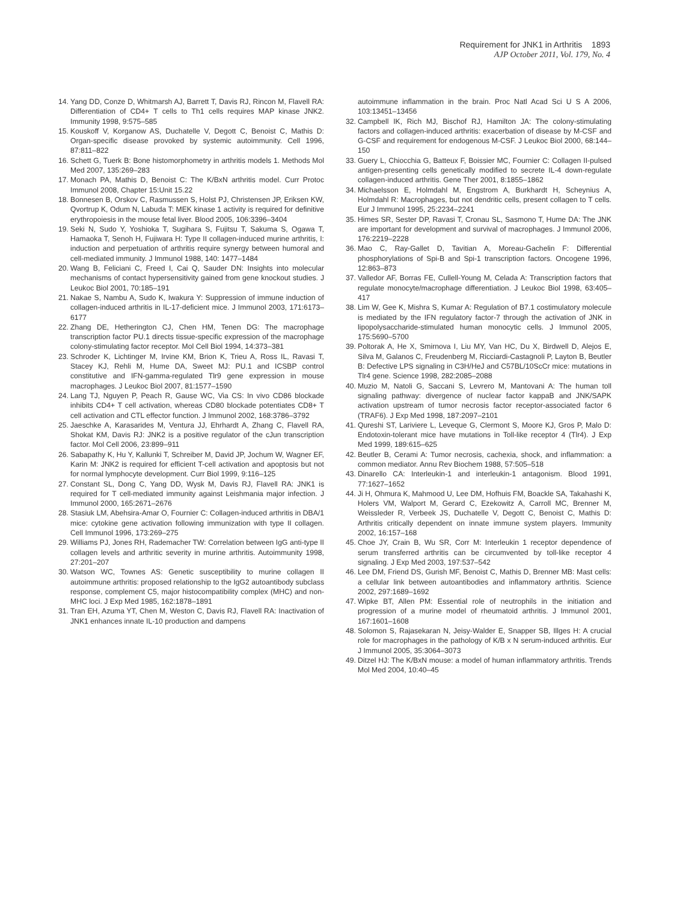Requirement for JNK1 in Arthritis 1893
AJP October 2011, Vol. 179, No. 4
14. Yang DD, Conze D, Whitmarsh AJ, Barrett T, Davis RJ, Rincon M, Flavell RA: Differentiation of CD4+ T cells to Th1 cells requires MAP kinase JNK2. Immunity 1998, 9:575–585
15. Kouskoff V, Korganow AS, Duchatelle V, Degott C, Benoist C, Mathis D: Organ-specific disease provoked by systemic autoimmunity. Cell 1996, 87:811–822
16. Schett G, Tuerk B: Bone histomorphometry in arthritis models 1. Methods Mol Med 2007, 135:269–283
17. Monach PA, Mathis D, Benoist C: The K/BxN arthritis model. Curr Protoc Immunol 2008, Chapter 15:Unit 15.22
18. Bonnesen B, Orskov C, Rasmussen S, Holst PJ, Christensen JP, Eriksen KW, Qvortrup K, Odum N, Labuda T: MEK kinase 1 activity is required for definitive erythropoiesis in the mouse fetal liver. Blood 2005, 106:3396–3404
19. Seki N, Sudo Y, Yoshioka T, Sugihara S, Fujitsu T, Sakuma S, Ogawa T, Hamaoka T, Senoh H, Fujiwara H: Type II collagen-induced murine arthritis, I: induction and perpetuation of arthritis require synergy between humoral and cell-mediated immunity. J Immunol 1988, 140: 1477–1484
20. Wang B, Feliciani C, Freed I, Cai Q, Sauder DN: Insights into molecular mechanisms of contact hypersensitivity gained from gene knockout studies. J Leukoc Biol 2001, 70:185–191
21. Nakae S, Nambu A, Sudo K, Iwakura Y: Suppression of immune induction of collagen-induced arthritis in IL-17-deficient mice. J Immunol 2003, 171:6173–6177
22. Zhang DE, Hetherington CJ, Chen HM, Tenen DG: The macrophage transcription factor PU.1 directs tissue-specific expression of the macrophage colony-stimulating factor receptor. Mol Cell Biol 1994, 14:373–381
23. Schroder K, Lichtinger M, Irvine KM, Brion K, Trieu A, Ross IL, Ravasi T, Stacey KJ, Rehli M, Hume DA, Sweet MJ: PU.1 and ICSBP control constitutive and IFN-gamma-regulated Tlr9 gene expression in mouse macrophages. J Leukoc Biol 2007, 81:1577–1590
24. Lang TJ, Nguyen P, Peach R, Gause WC, Via CS: In vivo CD86 blockade inhibits CD4+ T cell activation, whereas CD80 blockade potentiates CD8+ T cell activation and CTL effector function. J Immunol 2002, 168:3786–3792
25. Jaeschke A, Karasarides M, Ventura JJ, Ehrhardt A, Zhang C, Flavell RA, Shokat KM, Davis RJ: JNK2 is a positive regulator of the cJun transcription factor. Mol Cell 2006, 23:899–911
26. Sabapathy K, Hu Y, Kallunki T, Schreiber M, David JP, Jochum W, Wagner EF, Karin M: JNK2 is required for efficient T-cell activation and apoptosis but not for normal lymphocyte development. Curr Biol 1999, 9:116–125
27. Constant SL, Dong C, Yang DD, Wysk M, Davis RJ, Flavell RA: JNK1 is required for T cell-mediated immunity against Leishmania major infection. J Immunol 2000, 165:2671–2676
28. Stasiuk LM, Abehsira-Amar O, Fournier C: Collagen-induced arthritis in DBA/1 mice: cytokine gene activation following immunization with type II collagen. Cell Immunol 1996, 173:269–275
29. Williams PJ, Jones RH, Rademacher TW: Correlation between IgG anti-type II collagen levels and arthritic severity in murine arthritis. Autoimmunity 1998, 27:201–207
30. Watson WC, Townes AS: Genetic susceptibility to murine collagen II autoimmune arthritis: proposed relationship to the IgG2 autoantibody subclass response, complement C5, major histocompatibility complex (MHC) and non-MHC loci. J Exp Med 1985, 162:1878–1891
31. Tran EH, Azuma YT, Chen M, Weston C, Davis RJ, Flavell RA: Inactivation of JNK1 enhances innate IL-10 production and dampens
autoimmune inflammation in the brain. Proc Natl Acad Sci U S A 2006, 103:13451–13456
32. Campbell IK, Rich MJ, Bischof RJ, Hamilton JA: The colony-stimulating factors and collagen-induced arthritis: exacerbation of disease by M-CSF and G-CSF and requirement for endogenous M-CSF. J Leukoc Biol 2000, 68:144–150
33. Guery L, Chiocchia G, Batteux F, Boissier MC, Fournier C: Collagen II-pulsed antigen-presenting cells genetically modified to secrete IL-4 down-regulate collagen-induced arthritis. Gene Ther 2001, 8:1855–1862
34. Michaelsson E, Holmdahl M, Engstrom A, Burkhardt H, Scheynius A, Holmdahl R: Macrophages, but not dendritic cells, present collagen to T cells. Eur J Immunol 1995, 25:2234–2241
35. Himes SR, Sester DP, Ravasi T, Cronau SL, Sasmono T, Hume DA: The JNK are important for development and survival of macrophages. J Immunol 2006, 176:2219–2228
36. Mao C, Ray-Gallet D, Tavitian A, Moreau-Gachelin F: Differential phosphorylations of Spi-B and Spi-1 transcription factors. Oncogene 1996, 12:863–873
37. Valledor AF, Borras FE, Cullell-Young M, Celada A: Transcription factors that regulate monocyte/macrophage differentiation. J Leukoc Biol 1998, 63:405–417
38. Lim W, Gee K, Mishra S, Kumar A: Regulation of B7.1 costimulatory molecule is mediated by the IFN regulatory factor-7 through the activation of JNK in lipopolysaccharide-stimulated human monocytic cells. J Immunol 2005, 175:5690–5700
39. Poltorak A, He X, Smirnova I, Liu MY, Van HC, Du X, Birdwell D, Alejos E, Silva M, Galanos C, Freudenberg M, Ricciardi-Castagnoli P, Layton B, Beutler B: Defective LPS signaling in C3H/HeJ and C57BL/10ScCr mice: mutations in Tlr4 gene. Science 1998, 282:2085–2088
40. Muzio M, Natoli G, Saccani S, Levrero M, Mantovani A: The human toll signaling pathway: divergence of nuclear factor kappaB and JNK/SAPK activation upstream of tumor necrosis factor receptor-associated factor 6 (TRAF6). J Exp Med 1998, 187:2097–2101
41. Qureshi ST, Lariviere L, Leveque G, Clermont S, Moore KJ, Gros P, Malo D: Endotoxin-tolerant mice have mutations in Toll-like receptor 4 (Tlr4). J Exp Med 1999, 189:615–625
42. Beutler B, Cerami A: Tumor necrosis, cachexia, shock, and inflammation: a common mediator. Annu Rev Biochem 1988, 57:505–518
43. Dinarello CA: Interleukin-1 and interleukin-1 antagonism. Blood 1991, 77:1627–1652
44. Ji H, Ohmura K, Mahmood U, Lee DM, Hofhuis FM, Boackle SA, Takahashi K, Holers VM, Walport M, Gerard C, Ezekowitz A, Carroll MC, Brenner M, Weissleder R, Verbeek JS, Duchatelle V, Degott C, Benoist C, Mathis D: Arthritis critically dependent on innate immune system players. Immunity 2002, 16:157–168
45. Choe JY, Crain B, Wu SR, Corr M: Interleukin 1 receptor dependence of serum transferred arthritis can be circumvented by toll-like receptor 4 signaling. J Exp Med 2003, 197:537–542
46. Lee DM, Friend DS, Gurish MF, Benoist C, Mathis D, Brenner MB: Mast cells: a cellular link between autoantibodies and inflammatory arthritis. Science 2002, 297:1689–1692
47. Wipke BT, Allen PM: Essential role of neutrophils in the initiation and progression of a murine model of rheumatoid arthritis. J Immunol 2001, 167:1601–1608
48. Solomon S, Rajasekaran N, Jeisy-Walder E, Snapper SB, Illges H: A crucial role for macrophages in the pathology of K/B x N serum-induced arthritis. Eur J Immunol 2005, 35:3064–3073
49. Ditzel HJ: The K/BxN mouse: a model of human inflammatory arthritis. Trends Mol Med 2004, 10:40–45